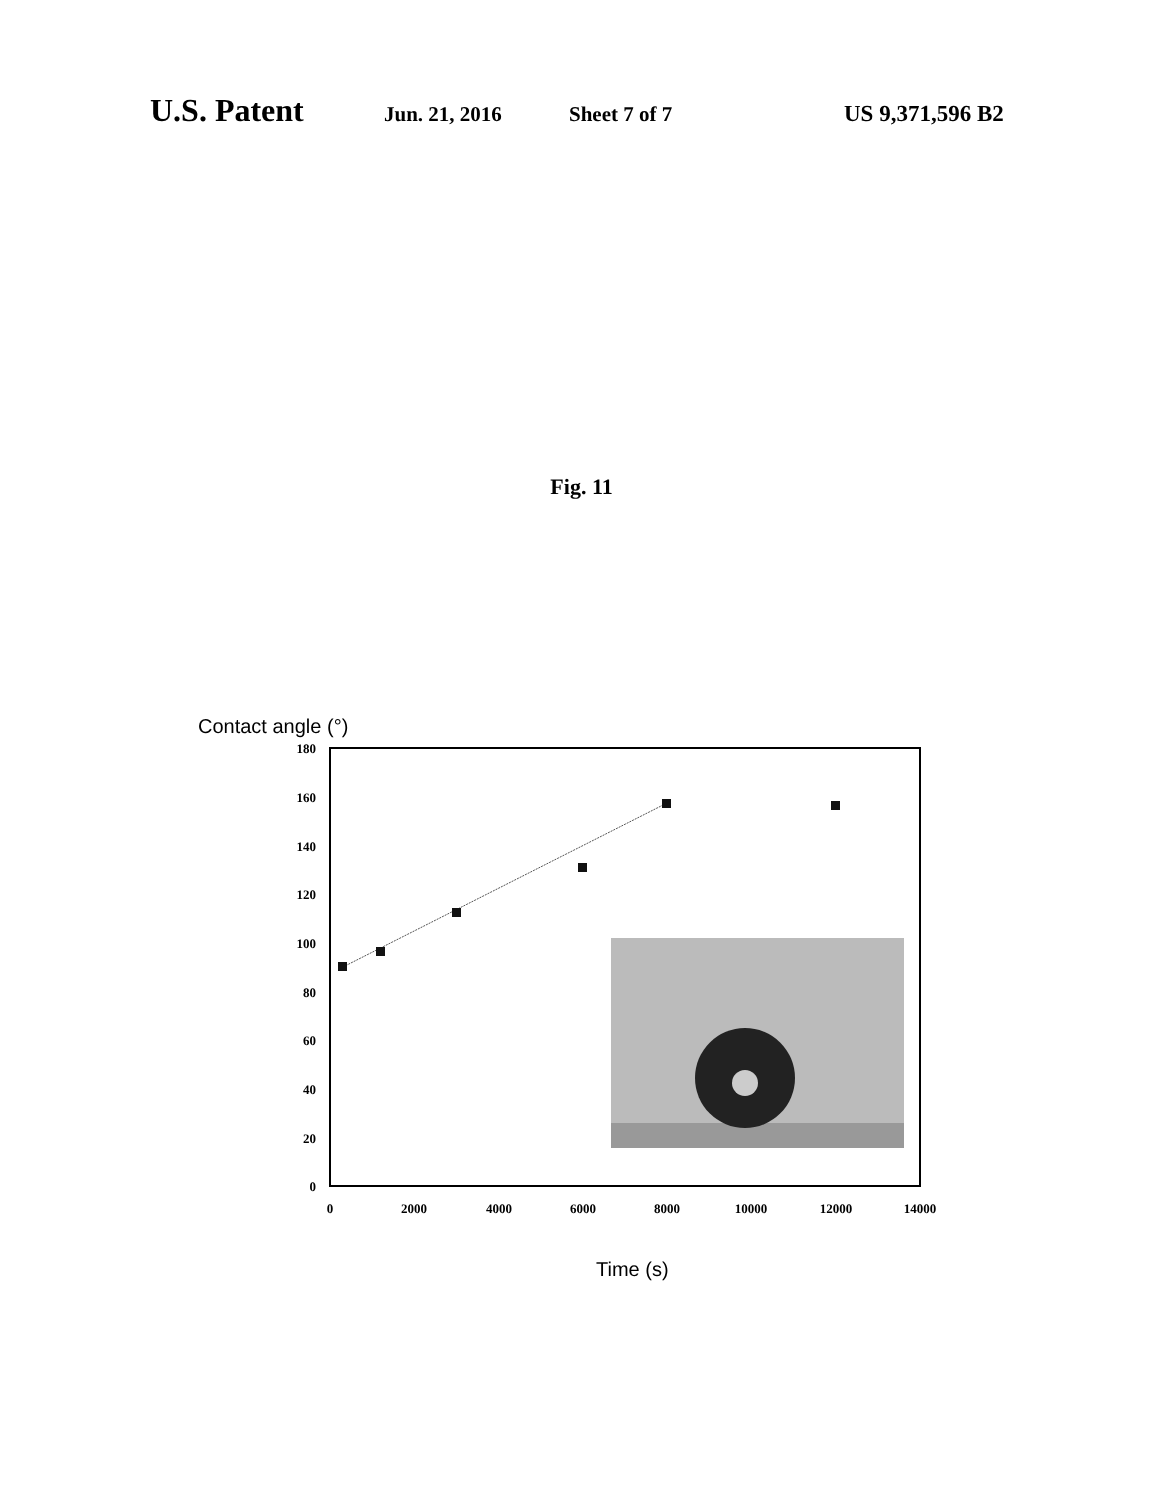U.S. Patent Jun. 21, 2016 Sheet 7 of 7 US 9,371,596 B2
Fig. 11
Contact angle (°)
180
160
140
120
100
80
60
40
20
0
0
2000
4000
6000
8000
10000
12000
14000
Time (s)